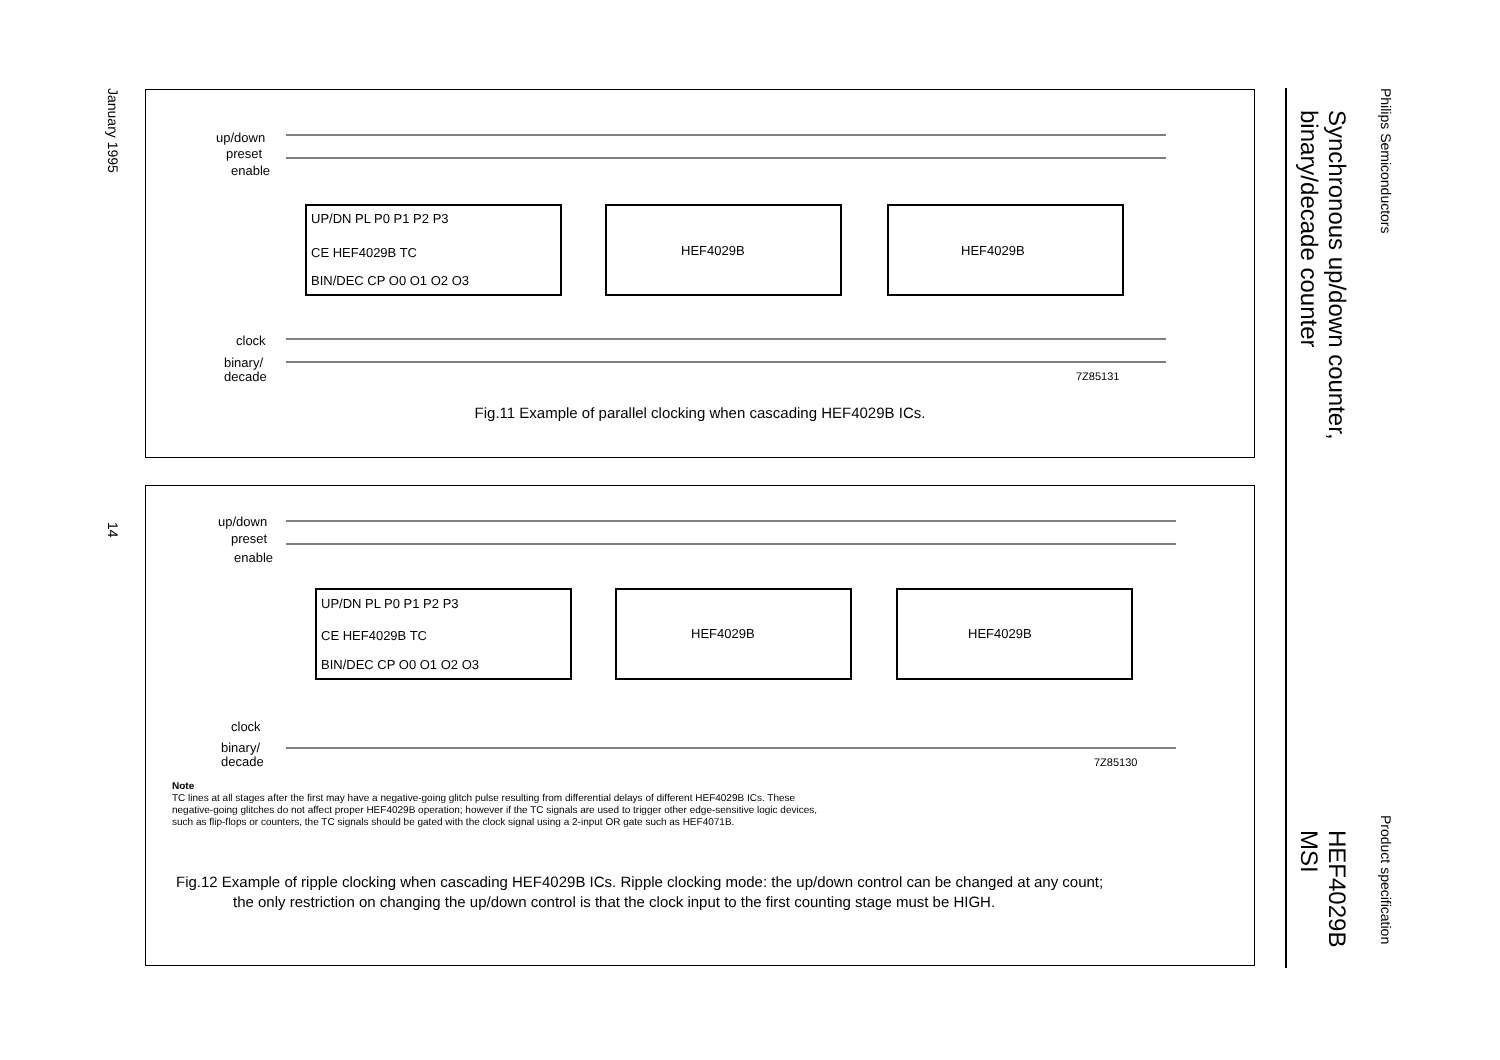Philips Semiconductors
Product specification
Synchronous up/down counter,
binary/decade counter
HEF4029B
MSI
January 1995
14
up/down
preset
enable
UP/DN PL P0 P1 P2 P3
CE HEF4029B TC
BIN/DEC CP O0 O1 O2 O3
HEF4029B
HEF4029B
clock
binary/
decade
7Z85131
Fig.11 Example of parallel clocking when cascading HEF4029B ICs.
up/down
preset
enable
UP/DN PL P0 P1 P2 P3
CE HEF4029B TC
BIN/DEC CP O0 O1 O2 O3
HEF4029B
HEF4029B
clock
binary/
decade
7Z85130
Note
TC lines at all stages after the first may have a negative-going glitch pulse resulting from differential delays of different HEF4029B ICs. These
negative-going glitches do not affect proper HEF4029B operation; however if the TC signals are used to trigger other edge-sensitive logic devices,
such as flip-flops or counters, the TC signals should be gated with the clock signal using a 2-input OR gate such as HEF4071B.
Fig.12 Example of ripple clocking when cascading HEF4029B ICs. Ripple clocking mode: the up/down control can be changed at any count;
the only restriction on changing the up/down control is that the clock input to the first counting stage must be HIGH.